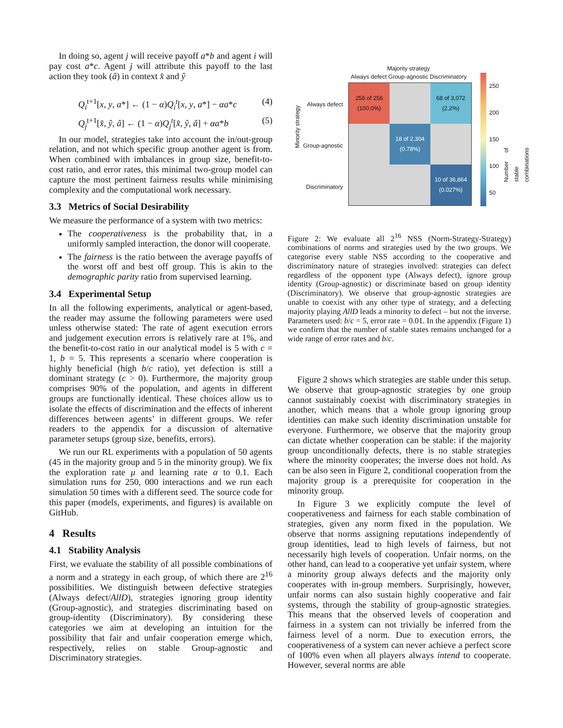In doing so, agent j will receive payoff a*b and agent i will pay cost a*c. Agent j will attribute this payoff to the last action they took (â) in context x̂ and ŷ
Q<sub>i</sub><sup>t+1</sup>[x, y, a*] ← (1 − α)Q<sub>i</sub><sup>t</sup>[x, y, a*] − αa*c (4)
Q<sub>j</sub><sup>t+1</sup>[x̂, ŷ, â] ← (1 − α)Q<sub>j</sub><sup>t</sup>[x̂, ŷ, â] + αa*b (5)
In our model, strategies take into account the in/out-group relation, and not which specific group another agent is from. When combined with imbalances in group size, benefit-to-cost ratio, and error rates, this minimal two-group model can capture the most pertinent fairness results while minimising complexity and the computational work necessary.
3.3 Metrics of Social Desirability
We measure the performance of a system with two metrics:
The cooperativeness is the probability that, in a uniformly sampled interaction, the donor will cooperate.
The fairness is the ratio between the average payoffs of the worst off and best off group. This is akin to the demographic parity ratio from supervised learning.
3.4 Experimental Setup
In all the following experiments, analytical or agent-based, the reader may assume the following parameters were used unless otherwise stated: The rate of agent execution errors and judgement execution errors is relatively rare at 1%, and the benefit-to-cost ratio in our analytical model is 5 with c = 1, b = 5. This represents a scenario where cooperation is highly beneficial (high b/c ratio), yet defection is still a dominant strategy (c > 0). Furthermore, the majority group comprises 90% of the population, and agents in different groups are functionally identical. These choices allow us to isolate the effects of discrimination and the effects of inherent differences between agents’ in different groups. We refer readers to the appendix for a discussion of alternative parameter setups (group size, benefits, errors).
We run our RL experiments with a population of 50 agents (45 in the majority group and 5 in the minority group). We fix the exploration rate μ and learning rate α to 0.1. Each simulation runs for 250, 000 interactions and we run each simulation 50 times with a different seed. The source code for this paper (models, experiments, and figures) is available on GitHub.
4 Results
4.1 Stability Analysis
First, we evaluate the stability of all possible combinations of a norm and a strategy in each group, of which there are 2<sup>16</sup> possibilities. We distinguish between defective strategies (Always defect/AllD), strategies ignoring group identity (Group-agnostic), and strategies discriminating based on group-identity (Discriminatory). By considering these categories we aim at developing an intuition for the possibility that fair and unfair cooperation emerge which, respectively, relies on stable Group-agnostic and Discriminatory strategies.
Majority strategy
Always defect Group-agnostic Discriminatory
Minority strategy
Always defect
Group-agnostic
Discriminatory
256 of 256
(100.0%)
68 of 3,072
(2.2%)
18 of 2,304
(0.78%)
10 of 36,864
(0.027%)
250
200
150
100
50
Number of stable combinations
Figure 2: We evaluate all 2<sup>16</sup> NSS (Norm-Strategy-Strategy) combinations of norms and strategies used by the two groups. We categorise every stable NSS according to the cooperative and discriminatory nature of strategies involved: strategies can defect regardless of the opponent type (Always defect), ignore group identity (Group-agnostic) or discriminate based on group identity (Discriminatory). We observe that group-agnostic strategies are unable to coexist with any other type of strategy, and a defecting majority playing AllD leads a minority to defect – but not the inverse. Parameters used: b/c = 5, error rate = 0.01. In the appendix (Figure 1) we confirm that the number of stable states remains unchanged for a wide range of error rates and b/c.
Figure 2 shows which strategies are stable under this setup. We observe that group-agnostic strategies by one group cannot sustainably coexist with discriminatory strategies in another, which means that a whole group ignoring group identities can make such identity discrimination unstable for everyone. Furthermore, we observe that the majority group can dictate whether cooperation can be stable: if the majority group unconditionally defects, there is no stable strategies where the minority cooperates; the inverse does not hold. As can be also seen in Figure 2, conditional cooperation from the majority group is a prerequisite for cooperation in the minority group.
In Figure 3 we explicitly compute the level of cooperativeness and fairness for each stable combination of strategies, given any norm fixed in the population. We observe that norms assigning reputations independently of group identities, lead to high levels of fairness, but not necessarily high levels of cooperation. Unfair norms, on the other hand, can lead to a cooperative yet unfair system, where a minority group always defects and the majority only cooperates with in-group members. Surprisingly, however, unfair norms can also sustain highly cooperative and fair systems, through the stability of group-agnostic strategies. This means that the observed levels of cooperation and fairness in a system can not trivially be inferred from the fairness level of a norm. Due to execution errors, the cooperativeness of a system can never achieve a perfect score of 100% even when all players always intend to cooperate. However, several norms are able